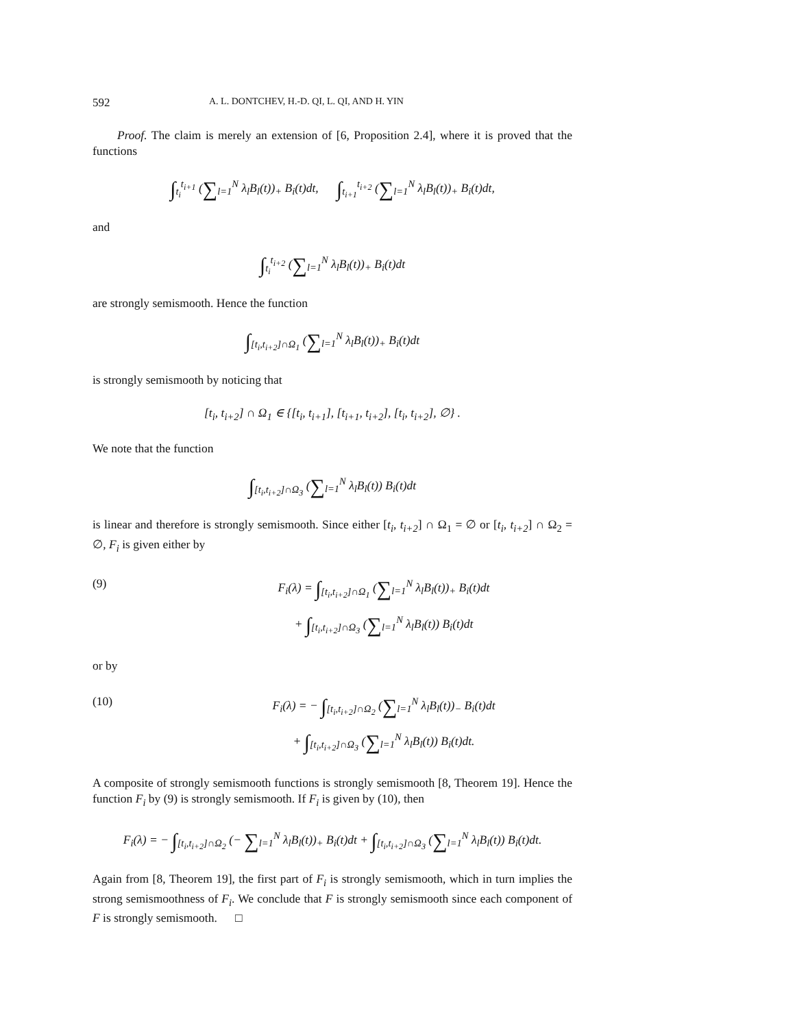592 A. L. DONTCHEV, H.-D. QI, L. QI, AND H. YIN
Proof. The claim is merely an extension of [6, Proposition 2.4], where it is proved that the functions
∫<sub>t<sub>i</sub></sub><sup>t<sub>i+1</sub></sup> (∑<sub>l=1</sub><sup>N</sup> λ<sub>l</sub>B<sub>l</sub>(t))<sub>+</sub> B<sub>i</sub>(t)dt, ∫<sub>t<sub>i+1</sub></sub><sup>t<sub>i+2</sub></sup> (∑<sub>l=1</sub><sup>N</sup> λ<sub>l</sub>B<sub>l</sub>(t))<sub>+</sub> B<sub>i</sub>(t)dt,
and
∫<sub>t<sub>i</sub></sub><sup>t<sub>i+2</sub></sup> (∑<sub>l=1</sub><sup>N</sup> λ<sub>l</sub>B<sub>l</sub>(t))<sub>+</sub> B<sub>i</sub>(t)dt
are strongly semismooth. Hence the function
∫<sub>[t<sub>i</sub>,t<sub>i+2</sub>]∩Ω<sub>1</sub></sub> (∑<sub>l=1</sub><sup>N</sup> λ<sub>l</sub>B<sub>l</sub>(t))<sub>+</sub> B<sub>i</sub>(t)dt
is strongly semismooth by noticing that
[t<sub>i</sub>, t<sub>i+2</sub>] ∩ Ω<sub>1</sub> ∈ {[t<sub>i</sub>, t<sub>i+1</sub>], [t<sub>i+1</sub>, t<sub>i+2</sub>], [t<sub>i</sub>, t<sub>i+2</sub>], ∅} .
We note that the function
∫<sub>[t<sub>i</sub>,t<sub>i+2</sub>]∩Ω<sub>3</sub></sub> (∑<sub>l=1</sub><sup>N</sup> λ<sub>l</sub>B<sub>l</sub>(t)) B<sub>i</sub>(t)dt
is linear and therefore is strongly semismooth. Since either [t<sub>i</sub>, t<sub>i+2</sub>] ∩ Ω<sub>1</sub> = ∅ or [t<sub>i</sub>, t<sub>i+2</sub>] ∩ Ω<sub>2</sub> = ∅, F<sub>i</sub> is given either by
(9) F<sub>i</sub>(λ) = ∫<sub>[t<sub>i</sub>,t<sub>i+2</sub>]∩Ω<sub>1</sub></sub> (∑<sub>l=1</sub><sup>N</sup> λ<sub>l</sub>B<sub>l</sub>(t))<sub>+</sub> B<sub>i</sub>(t)dt
+ ∫<sub>[t<sub>i</sub>,t<sub>i+2</sub>]∩Ω<sub>3</sub></sub> (∑<sub>l=1</sub><sup>N</sup> λ<sub>l</sub>B<sub>l</sub>(t)) B<sub>i</sub>(t)dt
or by
(10) F<sub>i</sub>(λ) = − ∫<sub>[t<sub>i</sub>,t<sub>i+2</sub>]∩Ω<sub>2</sub></sub> (∑<sub>l=1</sub><sup>N</sup> λ<sub>l</sub>B<sub>l</sub>(t))<sub>−</sub> B<sub>i</sub>(t)dt
+ ∫<sub>[t<sub>i</sub>,t<sub>i+2</sub>]∩Ω<sub>3</sub></sub> (∑<sub>l=1</sub><sup>N</sup> λ<sub>l</sub>B<sub>l</sub>(t)) B<sub>i</sub>(t)dt.
A composite of strongly semismooth functions is strongly semismooth [8, Theorem 19]. Hence the function F<sub>i</sub> by (9) is strongly semismooth. If F<sub>i</sub> is given by (10), then
F<sub>i</sub>(λ) = − ∫<sub>[t<sub>i</sub>,t<sub>i+2</sub>]∩Ω<sub>2</sub></sub> (− ∑<sub>l=1</sub><sup>N</sup> λ<sub>l</sub>B<sub>l</sub>(t))<sub>+</sub> B<sub>i</sub>(t)dt + ∫<sub>[t<sub>i</sub>,t<sub>i+2</sub>]∩Ω<sub>3</sub></sub> (∑<sub>l=1</sub><sup>N</sup> λ<sub>l</sub>B<sub>l</sub>(t)) B<sub>i</sub>(t)dt.
Again from [8, Theorem 19], the first part of F<sub>i</sub> is strongly semismooth, which in turn implies the strong semismoothness of F<sub>i</sub>. We conclude that F is strongly semismooth since each component of F is strongly semismooth. □